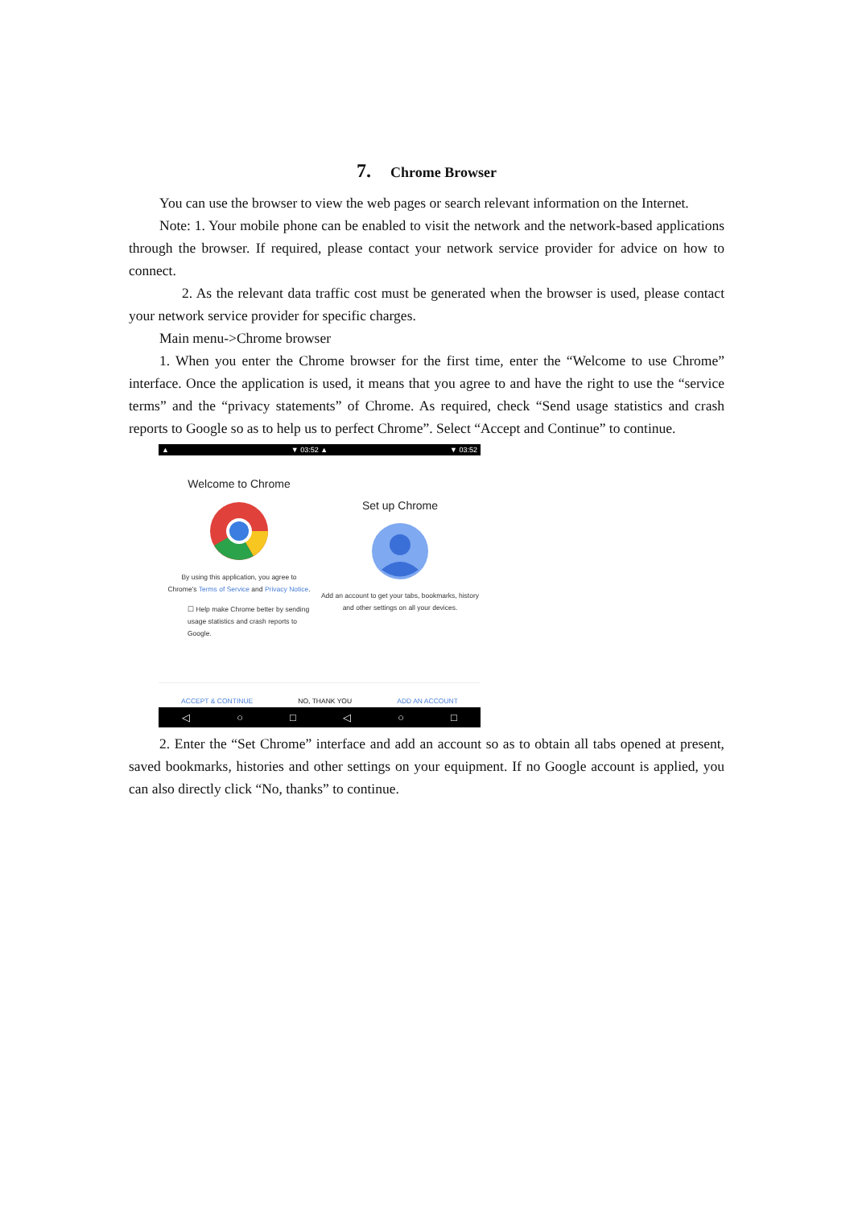7. Chrome Browser
You can use the browser to view the web pages or search relevant information on the Internet.
Note: 1. Your mobile phone can be enabled to visit the network and the network-based applications through the browser. If required, please contact your network service provider for advice on how to connect.
2. As the relevant data traffic cost must be generated when the browser is used, please contact your network service provider for specific charges.
Main menu->Chrome browser
1. When you enter the Chrome browser for the first time, enter the “Welcome to use Chrome” interface. Once the application is used, it means that you agree to and have the right to use the “service terms” and the “privacy statements” of Chrome. As required, check “Send usage statistics and crash reports to Google so as to help us to perfect Chrome”. Select “Accept and Continue” to continue.
▲ ▼ 03:52 ▲ ▼ 03:52
Welcome to Chrome
By using this application, you agree to
Chrome's Terms of Service and Privacy Notice.
☐ Help make Chrome better by sending usage statistics and crash reports to Google.
Set up Chrome
Add an account to get your tabs, bookmarks, history and other settings on all your devices.
ACCEPT & CONTINUE NO, THANK YOU ADD AN ACCOUNT
◁ ○ □ ◁ ○ □
2. Enter the “Set Chrome” interface and add an account so as to obtain all tabs opened at present, saved bookmarks, histories and other settings on your equipment. If no Google account is applied, you can also directly click “No, thanks” to continue.